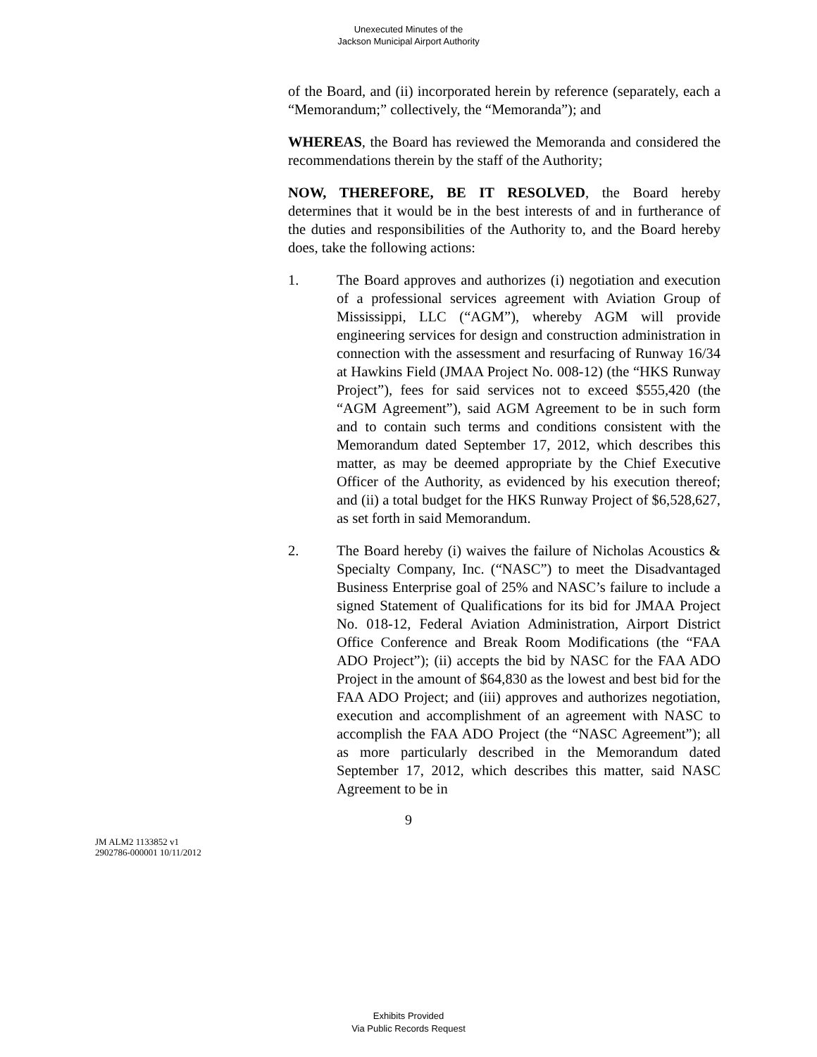Unexecuted Minutes of the
Jackson Municipal Airport Authority
of the Board, and (ii) incorporated herein by reference (separately, each a “Memorandum;” collectively, the “Memoranda”); and
WHEREAS, the Board has reviewed the Memoranda and considered the recommendations therein by the staff of the Authority;
NOW, THEREFORE, BE IT RESOLVED, the Board hereby determines that it would be in the best interests of and in furtherance of the duties and responsibilities of the Authority to, and the Board hereby does, take the following actions:
1. The Board approves and authorizes (i) negotiation and execution of a professional services agreement with Aviation Group of Mississippi, LLC (“AGM”), whereby AGM will provide engineering services for design and construction administration in connection with the assessment and resurfacing of Runway 16/34 at Hawkins Field (JMAA Project No. 008-12) (the “HKS Runway Project”), fees for said services not to exceed $555,420 (the “AGM Agreement”), said AGM Agreement to be in such form and to contain such terms and conditions consistent with the Memorandum dated September 17, 2012, which describes this matter, as may be deemed appropriate by the Chief Executive Officer of the Authority, as evidenced by his execution thereof; and (ii) a total budget for the HKS Runway Project of $6,528,627, as set forth in said Memorandum.
2. The Board hereby (i) waives the failure of Nicholas Acoustics & Specialty Company, Inc. (“NASC”) to meet the Disadvantaged Business Enterprise goal of 25% and NASC’s failure to include a signed Statement of Qualifications for its bid for JMAA Project No. 018-12, Federal Aviation Administration, Airport District Office Conference and Break Room Modifications (the “FAA ADO Project”); (ii) accepts the bid by NASC for the FAA ADO Project in the amount of $64,830 as the lowest and best bid for the FAA ADO Project; and (iii) approves and authorizes negotiation, execution and accomplishment of an agreement with NASC to accomplish the FAA ADO Project (the “NASC Agreement”); all as more particularly described in the Memorandum dated September 17, 2012, which describes this matter, said NASC Agreement to be in
9
JM ALM2 1133852 v1
2902786-000001 10/11/2012
Exhibits Provided
Via Public Records Request